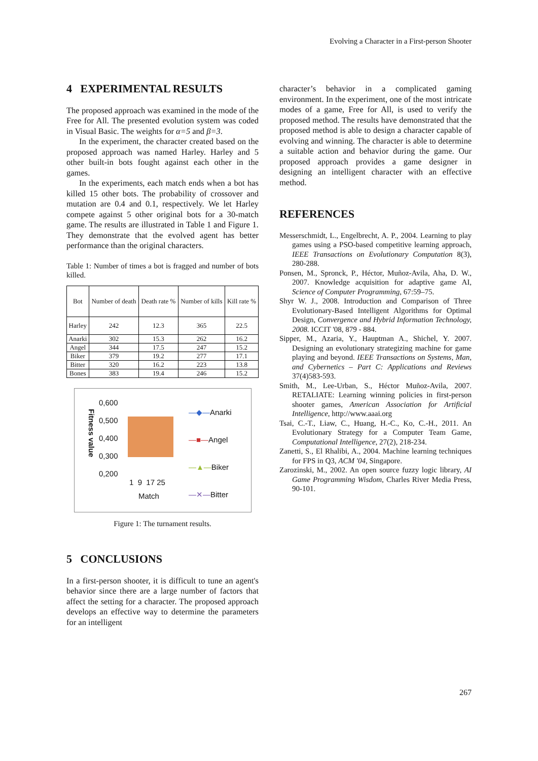Evolving a Character in a First-person Shooter
4 EXPERIMENTAL RESULTS
The proposed approach was examined in the mode of the Free for All. The presented evolution system was coded in Visual Basic. The weights for α=5 and β=3.
In the experiment, the character created based on the proposed approach was named Harley. Harley and 5 other built-in bots fought against each other in the games.
In the experiments, each match ends when a bot has killed 15 other bots. The probability of crossover and mutation are 0.4 and 0.1, respectively. We let Harley compete against 5 other original bots for a 30-match game. The results are illustrated in Table 1 and Figure 1. They demonstrate that the evolved agent has better performance than the original characters.
Table 1: Number of times a bot is fragged and number of bots killed.
| Bot | Number of death | Death rate % | Number of kills | Kill rate % |
| --- | --- | --- | --- | --- |
| Harley | 242 | 12.3 | 365 | 22.5 |
| Anarki | 302 | 15.3 | 262 | 16.2 |
| Angel | 344 | 17.5 | 247 | 15.2 |
| Biker | 379 | 19.2 | 277 | 17.1 |
| Bitter | 320 | 16.2 | 223 | 13.8 |
| Bones | 383 | 19.4 | 246 | 15.2 |
0,600
0,500
0,400
0,300
0,200
1 9 17 25
Match
Fitness value
—◆—Anarki
—■—Angel
—▲—Biker
—✕—Bitter
Figure 1: The turnament results.
5 CONCLUSIONS
In a first-person shooter, it is difficult to tune an agent's behavior since there are a large number of factors that affect the setting for a character. The proposed approach develops an effective way to determine the parameters for an intelligent
character’s behavior in a complicated gaming environment. In the experiment, one of the most intricate modes of a game, Free for All, is used to verify the proposed method. The results have demonstrated that the proposed method is able to design a character capable of evolving and winning. The character is able to determine a suitable action and behavior during the game. Our proposed approach provides a game designer in designing an intelligent character with an effective method.
REFERENCES
Messerschmidt, L., Engelbrecht, A. P., 2004. Learning to play games using a PSO-based competitive learning approach, IEEE Transactions on Evolutionary Computation 8(3), 280-288.
Ponsen, M., Spronck, P., Héctor, Muñoz-Avila, Aha, D. W., 2007. Knowledge acquisition for adaptive game AI, Science of Computer Programming, 67:59–75.
Shyr W. J., 2008. Introduction and Comparison of Three Evolutionary-Based Intelligent Algorithms for Optimal Design, Convergence and Hybrid Information Technology, 2008. ICCIT '08, 879 - 884.
Sipper, M., Azaria, Y., Hauptman A., Shichel, Y. 2007. Designing an evolutionary strategizing machine for game playing and beyond. IEEE Transactions on Systems, Man, and Cybernetics – Part C: Applications and Reviews 37(4)583-593.
Smith, M., Lee-Urban, S., Héctor Muñoz-Avila, 2007. RETALIATE: Learning winning policies in first-person shooter games, American Association for Artificial Intelligence, http://www.aaai.org
Tsai, C.-T., Liaw, C., Huang, H.-C., Ko, C.-H., 2011. An Evolutionary Strategy for a Computer Team Game, Computational Intelligence, 27(2), 218-234.
Zanetti, S., El Rhalibi, A., 2004. Machine learning techniques for FPS in Q3, ACM '04, Singapore.
Zarozinski, M., 2002. An open source fuzzy logic library, AI Game Programming Wisdom, Charles River Media Press, 90-101.
267